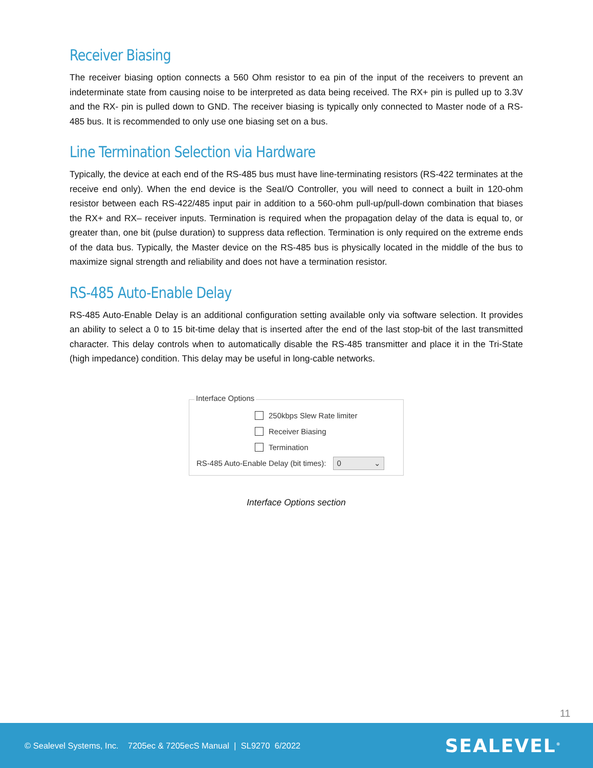Receiver Biasing
The receiver biasing option connects a 560 Ohm resistor to ea pin of the input of the receivers to prevent an indeterminate state from causing noise to be interpreted as data being received. The RX+ pin is pulled up to 3.3V and the RX- pin is pulled down to GND. The receiver biasing is typically only connected to Master node of a RS-485 bus. It is recommended to only use one biasing set on a bus.
Line Termination Selection via Hardware
Typically, the device at each end of the RS-485 bus must have line-terminating resistors (RS-422 terminates at the receive end only). When the end device is the SeaI/O Controller, you will need to connect a built in 120-ohm resistor between each RS-422/485 input pair in addition to a 560-ohm pull-up/pull-down combination that biases the RX+ and RX– receiver inputs. Termination is required when the propagation delay of the data is equal to, or greater than, one bit (pulse duration) to suppress data reflection. Termination is only required on the extreme ends of the data bus. Typically, the Master device on the RS-485 bus is physically located in the middle of the bus to maximize signal strength and reliability and does not have a termination resistor.
RS-485 Auto-Enable Delay
RS-485 Auto-Enable Delay is an additional configuration setting available only via software selection. It provides an ability to select a 0 to 15 bit-time delay that is inserted after the end of the last stop-bit of the last transmitted character. This delay controls when to automatically disable the RS-485 transmitter and place it in the Tri-State (high impedance) condition. This delay may be useful in long-cable networks.
Interface Options
250kbps Slew Rate limiter
Receiver Biasing
Termination
RS-485 Auto-Enable Delay (bit times):
0 ⌄
Interface Options section
11
© Sealevel Systems, Inc. 7205ec & 7205ecS Manual | SL9270 6/2022
SEALEVEL<sup>®</sup>